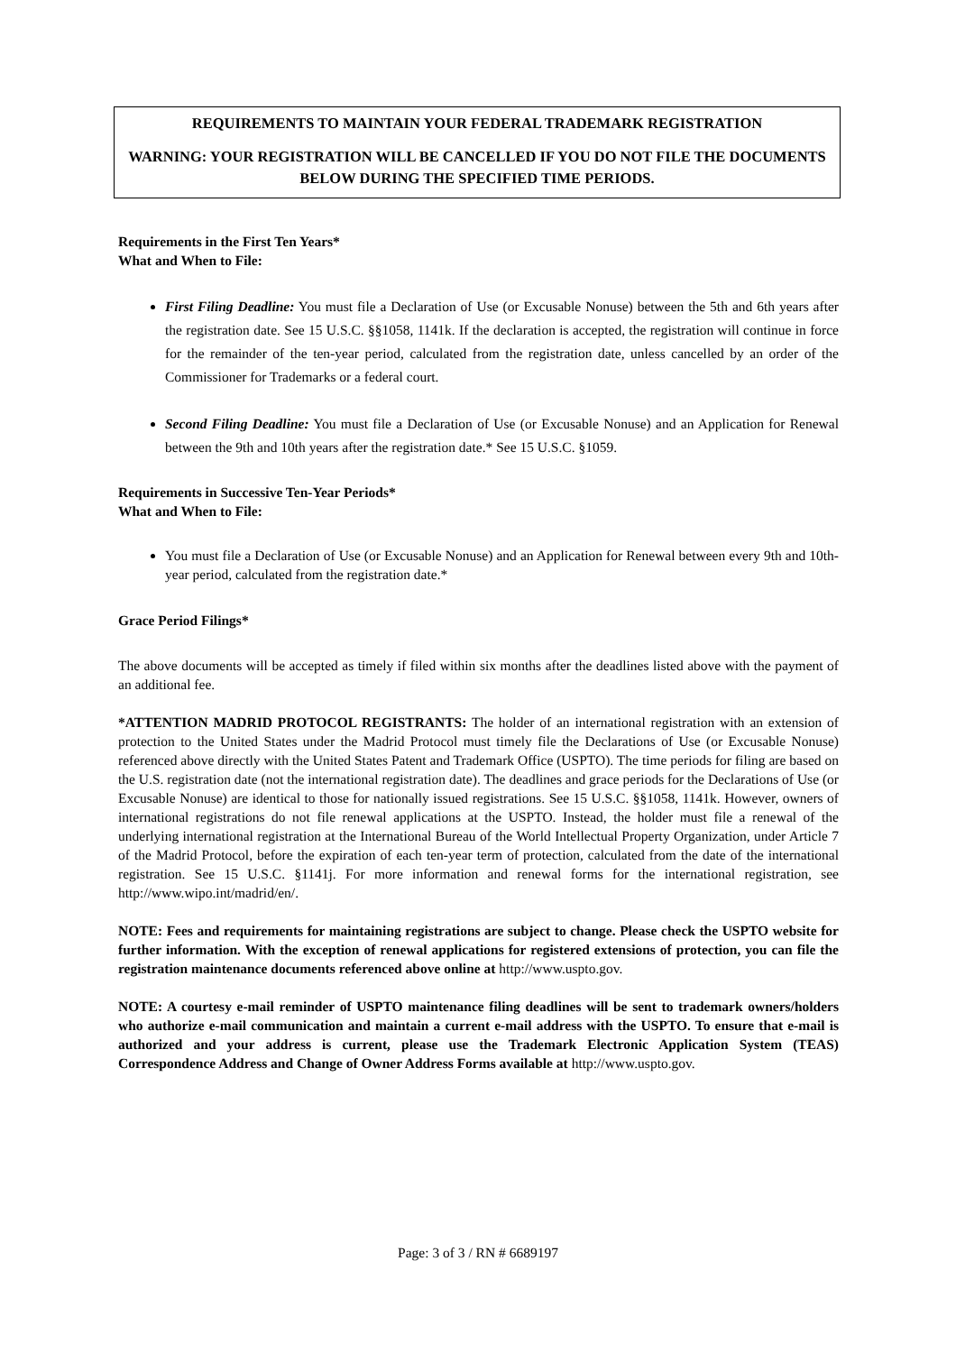REQUIREMENTS TO MAINTAIN YOUR FEDERAL TRADEMARK REGISTRATION
WARNING: YOUR REGISTRATION WILL BE CANCELLED IF YOU DO NOT FILE THE DOCUMENTS BELOW DURING THE SPECIFIED TIME PERIODS.
Requirements in the First Ten Years*
What and When to File:
First Filing Deadline: You must file a Declaration of Use (or Excusable Nonuse) between the 5th and 6th years after the registration date. See 15 U.S.C. §§1058, 1141k. If the declaration is accepted, the registration will continue in force for the remainder of the ten-year period, calculated from the registration date, unless cancelled by an order of the Commissioner for Trademarks or a federal court.
Second Filing Deadline: You must file a Declaration of Use (or Excusable Nonuse) and an Application for Renewal between the 9th and 10th years after the registration date.* See 15 U.S.C. §1059.
Requirements in Successive Ten-Year Periods*
What and When to File:
You must file a Declaration of Use (or Excusable Nonuse) and an Application for Renewal between every 9th and 10th-year period, calculated from the registration date.*
Grace Period Filings*
The above documents will be accepted as timely if filed within six months after the deadlines listed above with the payment of an additional fee.
*ATTENTION MADRID PROTOCOL REGISTRANTS: The holder of an international registration with an extension of protection to the United States under the Madrid Protocol must timely file the Declarations of Use (or Excusable Nonuse) referenced above directly with the United States Patent and Trademark Office (USPTO). The time periods for filing are based on the U.S. registration date (not the international registration date). The deadlines and grace periods for the Declarations of Use (or Excusable Nonuse) are identical to those for nationally issued registrations. See 15 U.S.C. §§1058, 1141k. However, owners of international registrations do not file renewal applications at the USPTO. Instead, the holder must file a renewal of the underlying international registration at the International Bureau of the World Intellectual Property Organization, under Article 7 of the Madrid Protocol, before the expiration of each ten-year term of protection, calculated from the date of the international registration. See 15 U.S.C. §1141j. For more information and renewal forms for the international registration, see http://www.wipo.int/madrid/en/.
NOTE: Fees and requirements for maintaining registrations are subject to change. Please check the USPTO website for further information. With the exception of renewal applications for registered extensions of protection, you can file the registration maintenance documents referenced above online at http://www.uspto.gov.
NOTE: A courtesy e-mail reminder of USPTO maintenance filing deadlines will be sent to trademark owners/holders who authorize e-mail communication and maintain a current e-mail address with the USPTO. To ensure that e-mail is authorized and your address is current, please use the Trademark Electronic Application System (TEAS) Correspondence Address and Change of Owner Address Forms available at http://www.uspto.gov.
Page: 3 of 3 / RN # 6689197